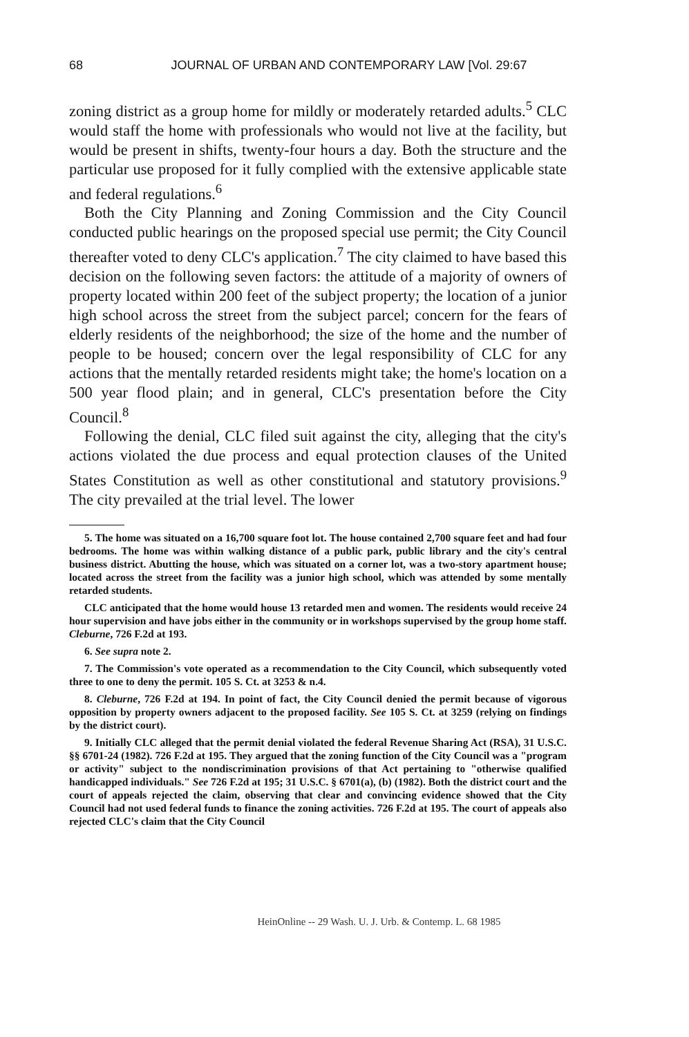68 JOURNAL OF URBAN AND CONTEMPORARY LAW [Vol. 29:67
zoning district as a group home for mildly or moderately retarded adults.<sup>5</sup> CLC would staff the home with professionals who would not live at the facility, but would be present in shifts, twenty-four hours a day. Both the structure and the particular use proposed for it fully complied with the extensive applicable state and federal regulations.<sup>6</sup>
Both the City Planning and Zoning Commission and the City Council conducted public hearings on the proposed special use permit; the City Council thereafter voted to deny CLC's application.<sup>7</sup> The city claimed to have based this decision on the following seven factors: the attitude of a majority of owners of property located within 200 feet of the subject property; the location of a junior high school across the street from the subject parcel; concern for the fears of elderly residents of the neighborhood; the size of the home and the number of people to be housed; concern over the legal responsibility of CLC for any actions that the mentally retarded residents might take; the home's location on a 500 year flood plain; and in general, CLC's presentation before the City Council.<sup>8</sup>
Following the denial, CLC filed suit against the city, alleging that the city's actions violated the due process and equal protection clauses of the United States Constitution as well as other constitutional and statutory provisions.<sup>9</sup> The city prevailed at the trial level. The lower
5. The home was situated on a 16,700 square foot lot. The house contained 2,700 square feet and had four bedrooms. The home was within walking distance of a public park, public library and the city's central business district. Abutting the house, which was situated on a corner lot, was a two-story apartment house; located across the street from the facility was a junior high school, which was attended by some mentally retarded students.
CLC anticipated that the home would house 13 retarded men and women. The residents would receive 24 hour supervision and have jobs either in the community or in workshops supervised by the group home staff. Cleburne, 726 F.2d at 193.
6. See supra note 2.
7. The Commission's vote operated as a recommendation to the City Council, which subsequently voted three to one to deny the permit. 105 S. Ct. at 3253 & n.4.
8. Cleburne, 726 F.2d at 194. In point of fact, the City Council denied the permit because of vigorous opposition by property owners adjacent to the proposed facility. See 105 S. Ct. at 3259 (relying on findings by the district court).
9. Initially CLC alleged that the permit denial violated the federal Revenue Sharing Act (RSA), 31 U.S.C. §§ 6701-24 (1982). 726 F.2d at 195. They argued that the zoning function of the City Council was a "program or activity" subject to the nondiscrimination provisions of that Act pertaining to "otherwise qualified handicapped individuals." See 726 F.2d at 195; 31 U.S.C. § 6701(a), (b) (1982). Both the district court and the court of appeals rejected the claim, observing that clear and convincing evidence showed that the City Council had not used federal funds to finance the zoning activities. 726 F.2d at 195. The court of appeals also rejected CLC's claim that the City Council
HeinOnline -- 29 Wash. U. J. Urb. & Contemp. L. 68 1985